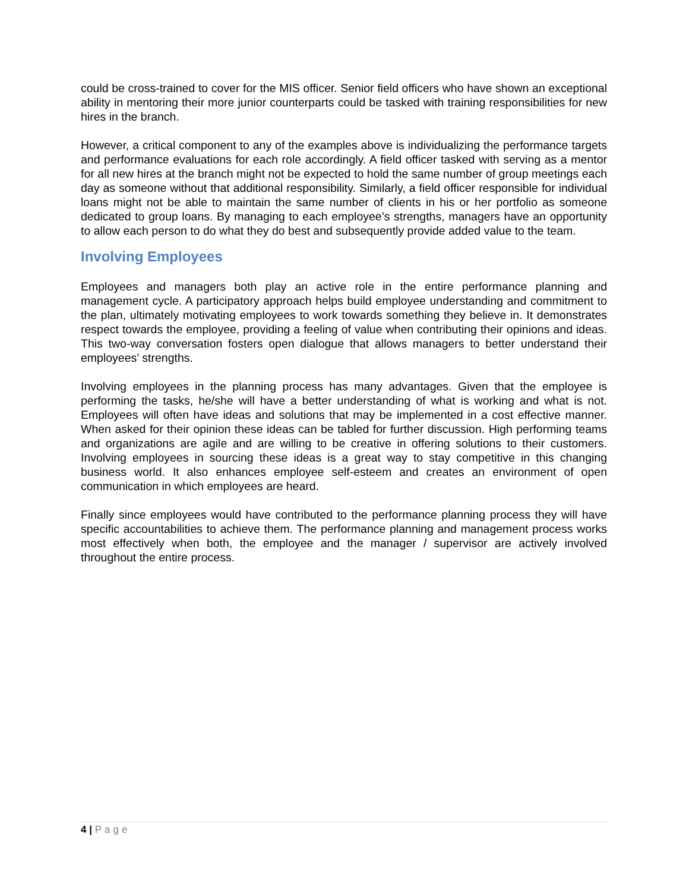could be cross-trained to cover for the MIS officer. Senior field officers who have shown an exceptional ability in mentoring their more junior counterparts could be tasked with training responsibilities for new hires in the branch.
However, a critical component to any of the examples above is individualizing the performance targets and performance evaluations for each role accordingly. A field officer tasked with serving as a mentor for all new hires at the branch might not be expected to hold the same number of group meetings each day as someone without that additional responsibility. Similarly, a field officer responsible for individual loans might not be able to maintain the same number of clients in his or her portfolio as someone dedicated to group loans. By managing to each employee’s strengths, managers have an opportunity to allow each person to do what they do best and subsequently provide added value to the team.
Involving Employees
Employees and managers both play an active role in the entire performance planning and management cycle. A participatory approach helps build employee understanding and commitment to the plan, ultimately motivating employees to work towards something they believe in. It demonstrates respect towards the employee, providing a feeling of value when contributing their opinions and ideas. This two-way conversation fosters open dialogue that allows managers to better understand their employees’ strengths.
Involving employees in the planning process has many advantages. Given that the employee is performing the tasks, he/she will have a better understanding of what is working and what is not. Employees will often have ideas and solutions that may be implemented in a cost effective manner. When asked for their opinion these ideas can be tabled for further discussion. High performing teams and organizations are agile and are willing to be creative in offering solutions to their customers. Involving employees in sourcing these ideas is a great way to stay competitive in this changing business world. It also enhances employee self-esteem and creates an environment of open communication in which employees are heard.
Finally since employees would have contributed to the performance planning process they will have specific accountabilities to achieve them. The performance planning and management process works most effectively when both, the employee and the manager / supervisor are actively involved throughout the entire process.
4 | Page